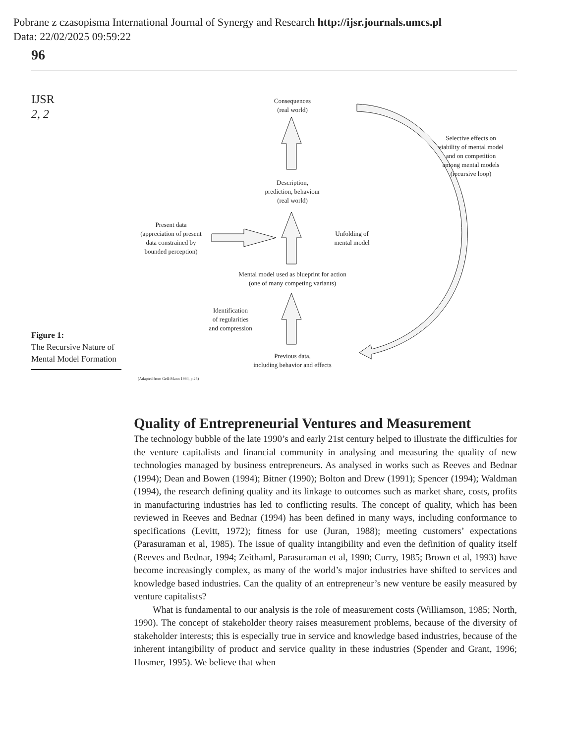Pobrane z czasopisma International Journal of Synergy and Research http://ijsr.journals.umcs.pl
Data: 22/02/2025 09:59:22
96
IJSR
2, 2
Consequences
(real world)
Description,
prediction, behaviour
(real world)
Selective effects on
viability of mental model
and on competition
among mental models
(recursive loop)
Present data
(appreciation of present
data constrained by
bounded perception)
Unfolding of
mental model
Mental model used as blueprint for action
(one of many competing variants)
Identification
of regularities
and compression
Previous data,
including behavior and effects
Figure 1:
The Recursive Nature of Mental Model Formation
(Adapted from Gell-Mann 1994, p.25)
Quality of Entrepreneurial Ventures and Measurement
The technology bubble of the late 1990’s and early 21st century helped to illustrate the difficulties for the venture capitalists and financial community in analysing and measuring the quality of new technologies managed by business entrepreneurs. As analysed in works such as Reeves and Bednar (1994); Dean and Bowen (1994); Bitner (1990); Bolton and Drew (1991); Spencer (1994); Waldman (1994), the research defining quality and its linkage to outcomes such as market share, costs, profits in manufacturing industries has led to conflicting results. The concept of quality, which has been reviewed in Reeves and Bednar (1994) has been defined in many ways, including conformance to specifications (Levitt, 1972); fitness for use (Juran, 1988); meeting customers’ expectations (Parasuraman et al, 1985). The issue of quality intangibility and even the definition of quality itself (Reeves and Bednar, 1994; Zeithaml, Parasuraman et al, 1990; Curry, 1985; Brown et al, 1993) have become increasingly complex, as many of the world’s major industries have shifted to services and knowledge based industries. Can the quality of an entrepreneur’s new venture be easily measured by venture capitalists?
What is fundamental to our analysis is the role of measurement costs (Williamson, 1985; North, 1990). The concept of stakeholder theory raises measurement problems, because of the diversity of stakeholder interests; this is especially true in service and knowledge based industries, because of the inherent intangibility of product and service quality in these industries (Spender and Grant, 1996; Hosmer, 1995). We believe that when